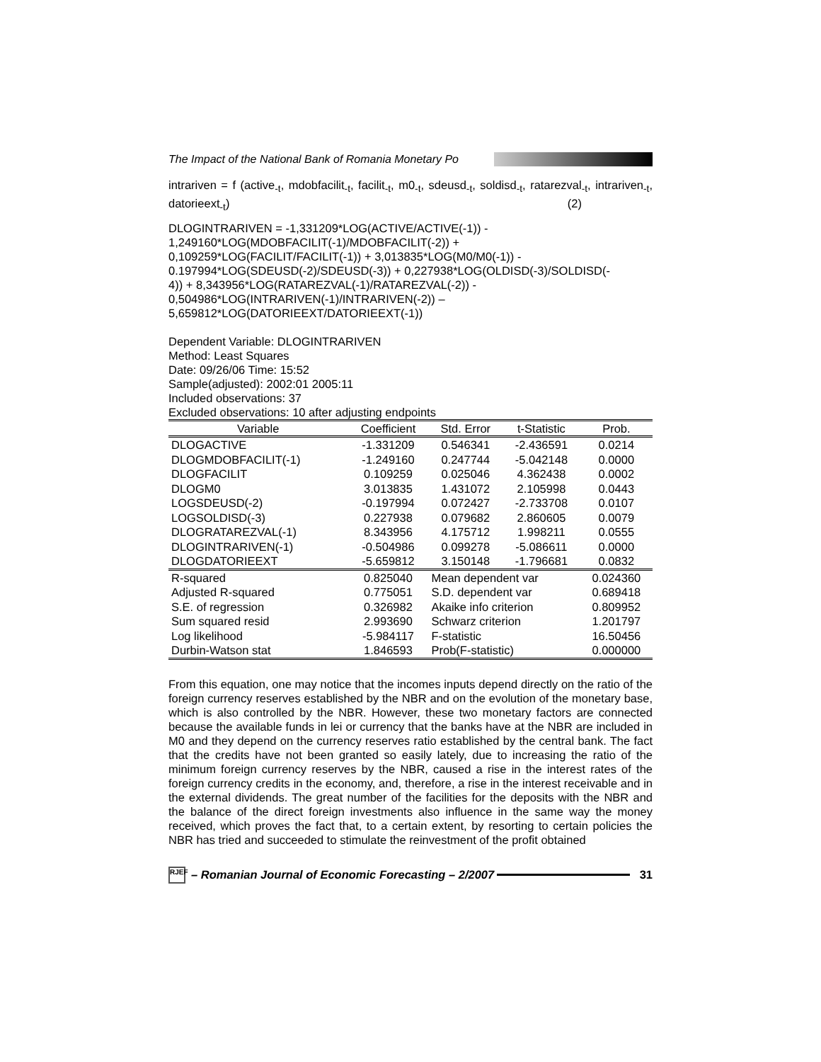The Impact of the National Bank of Romania Monetary Po
intrariven = f (active<sub>-t</sub>, mdobfacilit<sub>-t</sub>, facilit<sub>-t</sub>, m0<sub>-t</sub>, sdeusd<sub>-t</sub>, soldisd<sub>-t</sub>, ratarezval<sub>-t</sub>, intrariven<sub>-t</sub>, datorieext<sub>-t</sub>) (2)
DLOGINTRARIVEN = -1,331209*LOG(ACTIVE/ACTIVE(-1)) -
1,249160*LOG(MDOBFACILIT(-1)/MDOBFACILIT(-2)) +
0,109259*LOG(FACILIT/FACILIT(-1)) + 3,013835*LOG(M0/M0(-1)) -
0.197994*LOG(SDEUSD(-2)/SDEUSD(-3)) + 0,227938*LOG(OLDISD(-3)/SOLDISD(-
4)) + 8,343956*LOG(RATAREZVAL(-1)/RATAREZVAL(-2)) -
0,504986*LOG(INTRARIVEN(-1)/INTRARIVEN(-2)) –
5,659812*LOG(DATORIEEXT/DATORIEEXT(-1))
Dependent Variable: DLOGINTRARIVEN
Method: Least Squares
Date: 09/26/06 Time: 15:52
Sample(adjusted): 2002:01 2005:11
Included observations: 37
Excluded observations: 10 after adjusting endpoints
| Variable | Coefficient | Std. Error | t-Statistic | Prob. |
| --- | --- | --- | --- | --- |
| DLOGACTIVE | -1.331209 | 0.546341 | -2.436591 | 0.0214 |
| DLOGMDOBFACILIT(-1) | -1.249160 | 0.247744 | -5.042148 | 0.0000 |
| DLOGFACILIT | 0.109259 | 0.025046 | 4.362438 | 0.0002 |
| DLOGM0 | 3.013835 | 1.431072 | 2.105998 | 0.0443 |
| LOGSDEUSD(-2) | -0.197994 | 0.072427 | -2.733708 | 0.0107 |
| LOGSOLDISD(-3) | 0.227938 | 0.079682 | 2.860605 | 0.0079 |
| DLOGRATAREZVAL(-1) | 8.343956 | 4.175712 | 1.998211 | 0.0555 |
| DLOGINTRARIVEN(-1) | -0.504986 | 0.099278 | -5.086611 | 0.0000 |
| DLOGDATORIEEXT | -5.659812 | 3.150148 | -1.796681 | 0.0832 |
| R-squared | 0.825040 | Mean dependent var | | 0.024360 |
| Adjusted R-squared | 0.775051 | S.D. dependent var | | 0.689418 |
| S.E. of regression | 0.326982 | Akaike info criterion | | 0.809952 |
| Sum squared resid | 2.993690 | Schwarz criterion | | 1.201797 |
| Log likelihood | -5.984117 | F-statistic | | 16.50456 |
| Durbin-Watson stat | 1.846593 | Prob(F-statistic) | | 0.000000 |
From this equation, one may notice that the incomes inputs depend directly on the ratio of the foreign currency reserves established by the NBR and on the evolution of the monetary base, which is also controlled by the NBR. However, these two monetary factors are connected because the available funds in lei or currency that the banks have at the NBR are included in M0 and they depend on the currency reserves ratio established by the central bank. The fact that the credits have not been granted so easily lately, due to increasing the ratio of the minimum foreign currency reserves by the NBR, caused a rise in the interest rates of the foreign currency credits in the economy, and, therefore, a rise in the interest receivable and in the external dividends. The great number of the facilities for the deposits with the NBR and the balance of the direct foreign investments also influence in the same way the money received, which proves the fact that, to a certain extent, by resorting to certain policies the NBR has tried and succeeded to stimulate the reinvestment of the profit obtained
RJEF
– Romanian Journal of Economic Forecasting – 2/2007
31